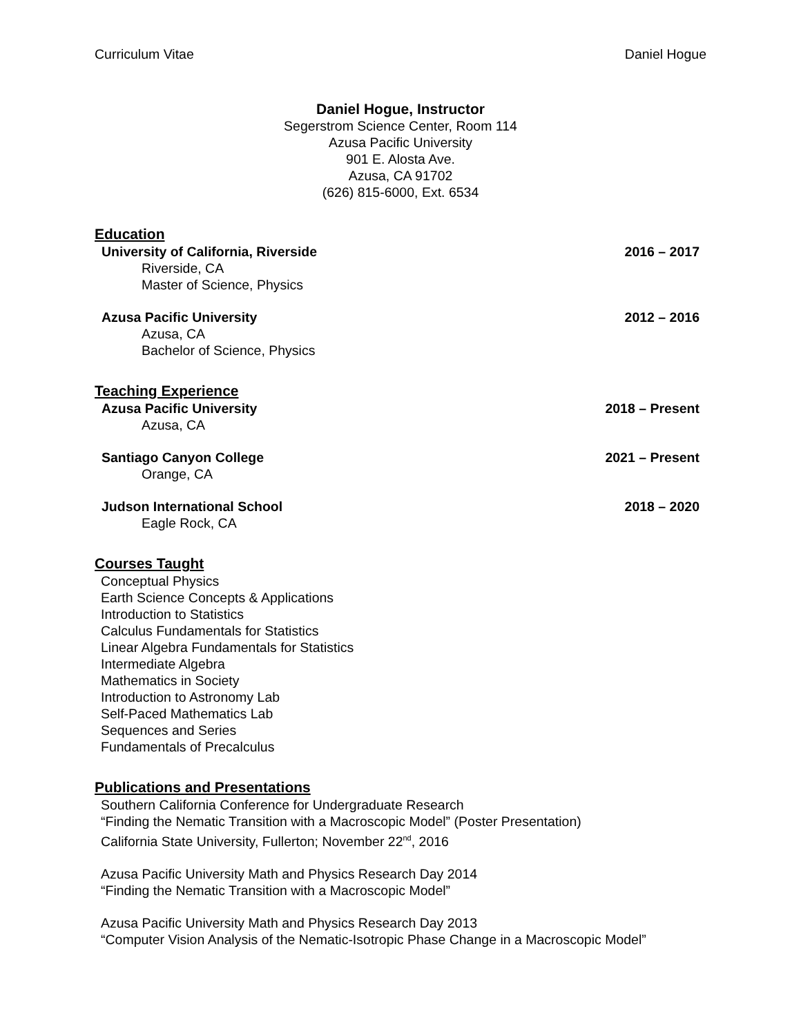Curriculum Vitae Daniel Hogue
Daniel Hogue, Instructor
Segerstrom Science Center, Room 114
Azusa Pacific University
901 E. Alosta Ave.
Azusa, CA 91702
(626) 815-6000, Ext. 6534
Education
University of California, Riverside 2016 – 2017
Riverside, CA
Master of Science, Physics
Azusa Pacific University 2012 – 2016
Azusa, CA
Bachelor of Science, Physics
Teaching Experience
Azusa Pacific University 2018 – Present
Azusa, CA
Santiago Canyon College 2021 – Present
Orange, CA
Judson International School 2018 – 2020
Eagle Rock, CA
Courses Taught
Conceptual Physics
Earth Science Concepts & Applications
Introduction to Statistics
Calculus Fundamentals for Statistics
Linear Algebra Fundamentals for Statistics
Intermediate Algebra
Mathematics in Society
Introduction to Astronomy Lab
Self-Paced Mathematics Lab
Sequences and Series
Fundamentals of Precalculus
Publications and Presentations
Southern California Conference for Undergraduate Research
“Finding the Nematic Transition with a Macroscopic Model” (Poster Presentation)
California State University, Fullerton; November 22<sup>nd</sup>, 2016
Azusa Pacific University Math and Physics Research Day 2014
“Finding the Nematic Transition with a Macroscopic Model”
Azusa Pacific University Math and Physics Research Day 2013
“Computer Vision Analysis of the Nematic-Isotropic Phase Change in a Macroscopic Model”